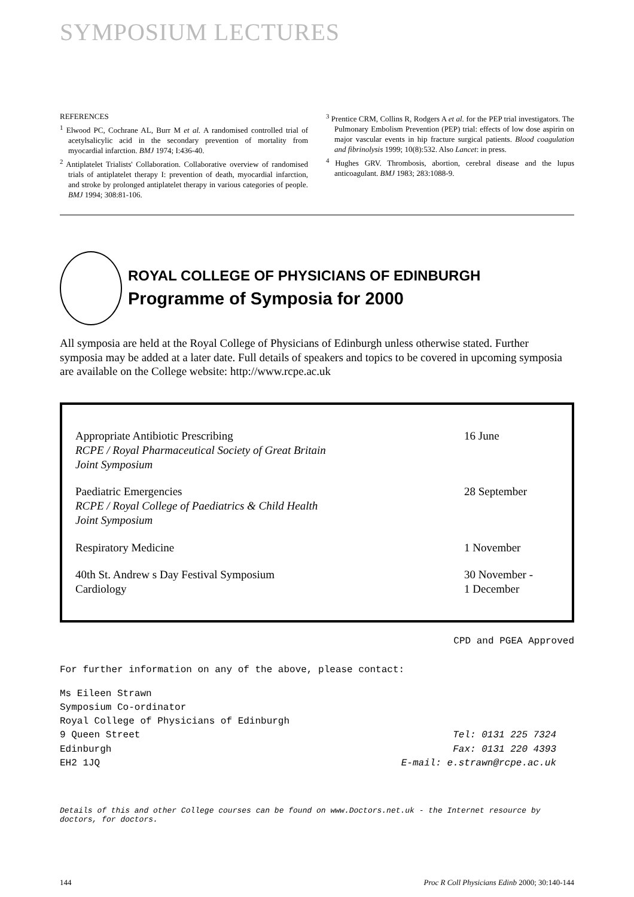SYMPOSIUM LECTURES
REFERENCES
<sup>1</sup> Elwood PC, Cochrane AL, Burr M et al. A randomised controlled trial of acetylsalicylic acid in the secondary prevention of mortality from myocardial infarction. BMJ 1974; I:436-40.
<sup>2</sup> Antiplatelet Trialists' Collaboration. Collaborative overview of randomised trials of antiplatelet therapy I: prevention of death, myocardial infarction, and stroke by prolonged antiplatelet therapy in various categories of people. BMJ 1994; 308:81-106.
<sup>3</sup> Prentice CRM, Collins R, Rodgers A et al. for the PEP trial investigators. The Pulmonary Embolism Prevention (PEP) trial: effects of low dose aspirin on major vascular events in hip fracture surgical patients. Blood coagulation and fibrinolysis 1999; 10(8):532. Also Lancet: in press.
<sup>4</sup> Hughes GRV. Thrombosis, abortion, cerebral disease and the lupus anticoagulant. BMJ 1983; 283:1088-9.
ROYAL COLLEGE OF PHYSICIANS OF EDINBURGH
Programme of Symposia for 2000
All symposia are held at the Royal College of Physicians of Edinburgh unless otherwise stated. Further symposia may be added at a later date. Full details of speakers and topics to be covered in upcoming symposia are available on the College website: http://www.rcpe.ac.uk
Appropriate Antibiotic Prescribing
RCPE / Royal Pharmaceutical Society of Great Britain
Joint Symposium
16 June
Paediatric Emergencies
RCPE / Royal College of Paediatrics & Child Health
Joint Symposium
28 September
Respiratory Medicine 1 November
40th St. Andrew s Day Festival Symposium
Cardiology
30 November -
1 December
CPD and PGEA Approved
For further information on any of the above, please contact:
Ms Eileen Strawn
Symposium Co-ordinator
Royal College of Physicians of Edinburgh
9 Queen Street
Edinburgh
EH2 1JQ
Tel: 0131 225 7324
Fax: 0131 220 4393
E-mail: e.strawn@rcpe.ac.uk
Details of this and other College courses can be found on www.Doctors.net.uk - the Internet resource by doctors, for doctors.
144 Proc R Coll Physicians Edinb 2000; 30:140-144